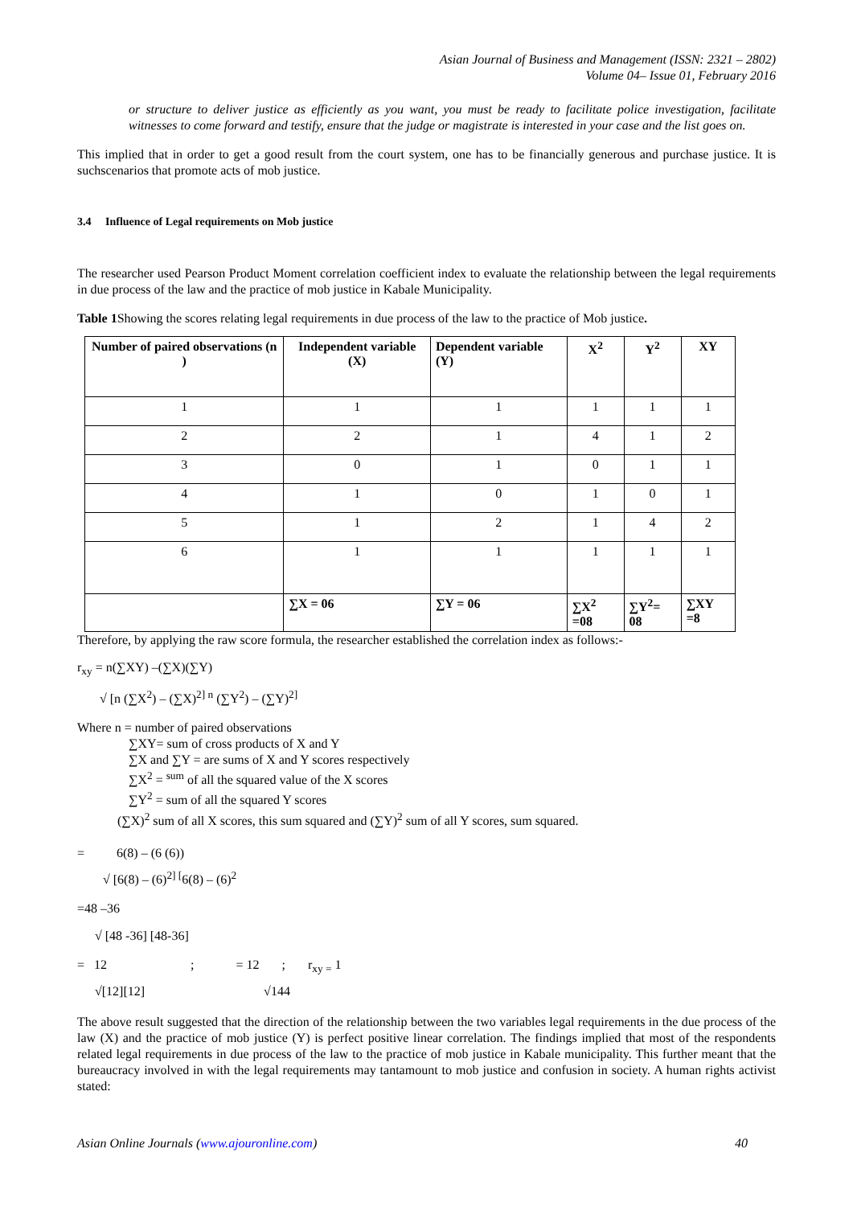Asian Journal of Business and Management (ISSN: 2321 – 2802)
Volume 04– Issue 01, February 2016
or structure to deliver justice as efficiently as you want, you must be ready to facilitate police investigation, facilitate witnesses to come forward and testify, ensure that the judge or magistrate is interested in your case and the list goes on.
This implied that in order to get a good result from the court system, one has to be financially generous and purchase justice. It is suchscenarios that promote acts of mob justice.
3.4 Influence of Legal requirements on Mob justice
The researcher used Pearson Product Moment correlation coefficient index to evaluate the relationship between the legal requirements in due process of the law and the practice of mob justice in Kabale Municipality.
Table 1 Showing the scores relating legal requirements in due process of the law to the practice of Mob justice.
| Number of paired observations (n ) | Independent variable (X) | Dependent variable (Y) | X<sup>2</sup> | Y<sup>2</sup> | XY |
| --- | --- | --- | --- | --- | --- |
| 1 | 1 | 1 | 1 | 1 | 1 |
| 2 | 2 | 1 | 4 | 1 | 2 |
| 3 | 0 | 1 | 0 | 1 | 1 |
| 4 | 1 | 0 | 1 | 0 | 1 |
| 5 | 1 | 2 | 1 | 4 | 2 |
| 6 | 1 | 1 | 1 | 1 | 1 |
| | ∑X = 06 | ∑Y = 06 | ∑X<sup>2</sup> =08 | ∑Y<sup>2</sup>= 08 | ∑XY =8 |
Therefore, by applying the raw score formula, the researcher established the correlation index as follows:-
r<sub>xy</sub> = n(∑XY) –(∑X)(∑Y)
√ [n (∑X<sup>2</sup>) – (∑X)<sup>2] n</sup> (∑Y<sup>2</sup>) – (∑Y)<sup>2]</sup>
Where n = number of paired observations
∑XY= sum of cross products of X and Y
∑X and ∑Y = are sums of X and Y scores respectively
∑X<sup>2</sup> = <sup>sum</sup> of all the squared value of the X scores
∑Y<sup>2</sup> = sum of all the squared Y scores
(∑X)<sup>2</sup> sum of all X scores, this sum squared and (∑Y)<sup>2</sup> sum of all Y scores, sum squared.
= 6(8) – (6 (6))
√ [6(8) – (6)<sup>2] [</sup>6(8) – (6)<sup>2</sup>
=48 –36
√ [48 -36] [48-36]
= 12 ; = 12 ; r<sub>xy =</sub> 1
√[12][12] √144
The above result suggested that the direction of the relationship between the two variables legal requirements in the due process of the law (X) and the practice of mob justice (Y) is perfect positive linear correlation. The findings implied that most of the respondents related legal requirements in due process of the law to the practice of mob justice in Kabale municipality. This further meant that the bureaucracy involved in with the legal requirements may tantamount to mob justice and confusion in society. A human rights activist stated:
Asian Online Journals (www.ajouronline.com) 40